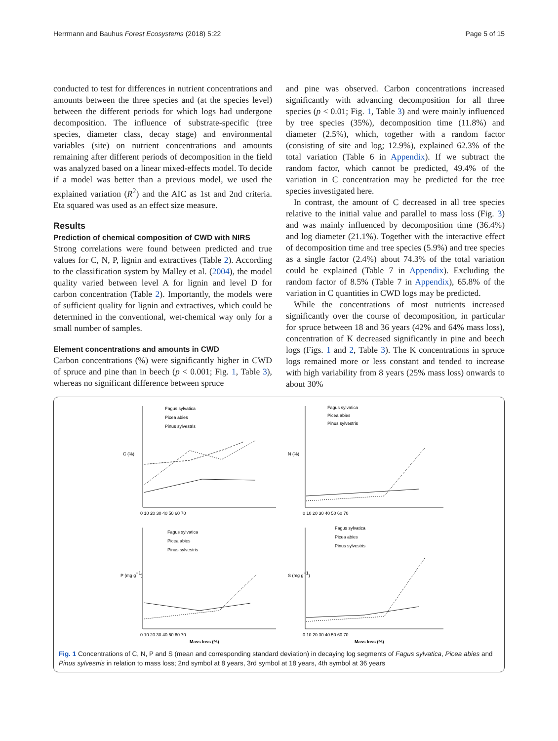Herrmann and Bauhus Forest Ecosystems (2018) 5:22 Page 5 of 15
conducted to test for differences in nutrient concentrations and amounts between the three species and (at the species level) between the different periods for which logs had undergone decomposition. The influence of substrate-specific (tree species, diameter class, decay stage) and environmental variables (site) on nutrient concentrations and amounts remaining after different periods of decomposition in the field was analyzed based on a linear mixed-effects model. To decide if a model was better than a previous model, we used the explained variation (R<sup>2</sup>) and the AIC as 1st and 2nd criteria. Eta squared was used as an effect size measure.
Results
Prediction of chemical composition of CWD with NIRS
Strong correlations were found between predicted and true values for C, N, P, lignin and extractives (Table 2). According to the classification system by Malley et al. (2004), the model quality varied between level A for lignin and level D for carbon concentration (Table 2). Importantly, the models were of sufficient quality for lignin and extractives, which could be determined in the conventional, wet-chemical way only for a small number of samples.
Element concentrations and amounts in CWD
Carbon concentrations (%) were significantly higher in CWD of spruce and pine than in beech (p < 0.001; Fig. 1, Table 3), whereas no significant difference between spruce
and pine was observed. Carbon concentrations increased significantly with advancing decomposition for all three species (p < 0.01; Fig. 1, Table 3) and were mainly influenced by tree species (35%), decomposition time (11.8%) and diameter (2.5%), which, together with a random factor (consisting of site and log; 12.9%), explained 62.3% of the total variation (Table 6 in Appendix). If we subtract the random factor, which cannot be predicted, 49.4% of the variation in C concentration may be predicted for the tree species investigated here.
In contrast, the amount of C decreased in all tree species relative to the initial value and parallel to mass loss (Fig. 3) and was mainly influenced by decomposition time (36.4%) and log diameter (21.1%). Together with the interactive effect of decomposition time and tree species (5.9%) and tree species as a single factor (2.4%) about 74.3% of the total variation could be explained (Table 7 in Appendix). Excluding the random factor of 8.5% (Table 7 in Appendix), 65.8% of the variation in C quantities in CWD logs may be predicted.
While the concentrations of most nutrients increased significantly over the course of decomposition, in particular for spruce between 18 and 36 years (42% and 64% mass loss), concentration of K decreased significantly in pine and beech logs (Figs. 1 and 2, Table 3). The K concentrations in spruce logs remained more or less constant and tended to increase with high variability from 8 years (25% mass loss) onwards to about 30%
C (%)
Fagus sylvatica
Picea abies
Pinus sylvestris
0 10 20 30 40 50 60 70
N (%)
Fagus sylvatica
Picea abies
Pinus sylvestris
0 10 20 30 40 50 60 70
P (mg g−1)
Fagus sylvatica
Picea abies
Pinus sylvestris
0 10 20 30 40 50 60 70
Mass loss (%)
S (mg g−1)
Fagus sylvatica
Picea abies
Pinus sylvestris
0 10 20 30 40 50 60 70
Mass loss (%)
Fig. 1 Concentrations of C, N, P and S (mean and corresponding standard deviation) in decaying log segments of Fagus sylvatica, Picea abies and Pinus sylvestris in relation to mass loss; 2nd symbol at 8 years, 3rd symbol at 18 years, 4th symbol at 36 years